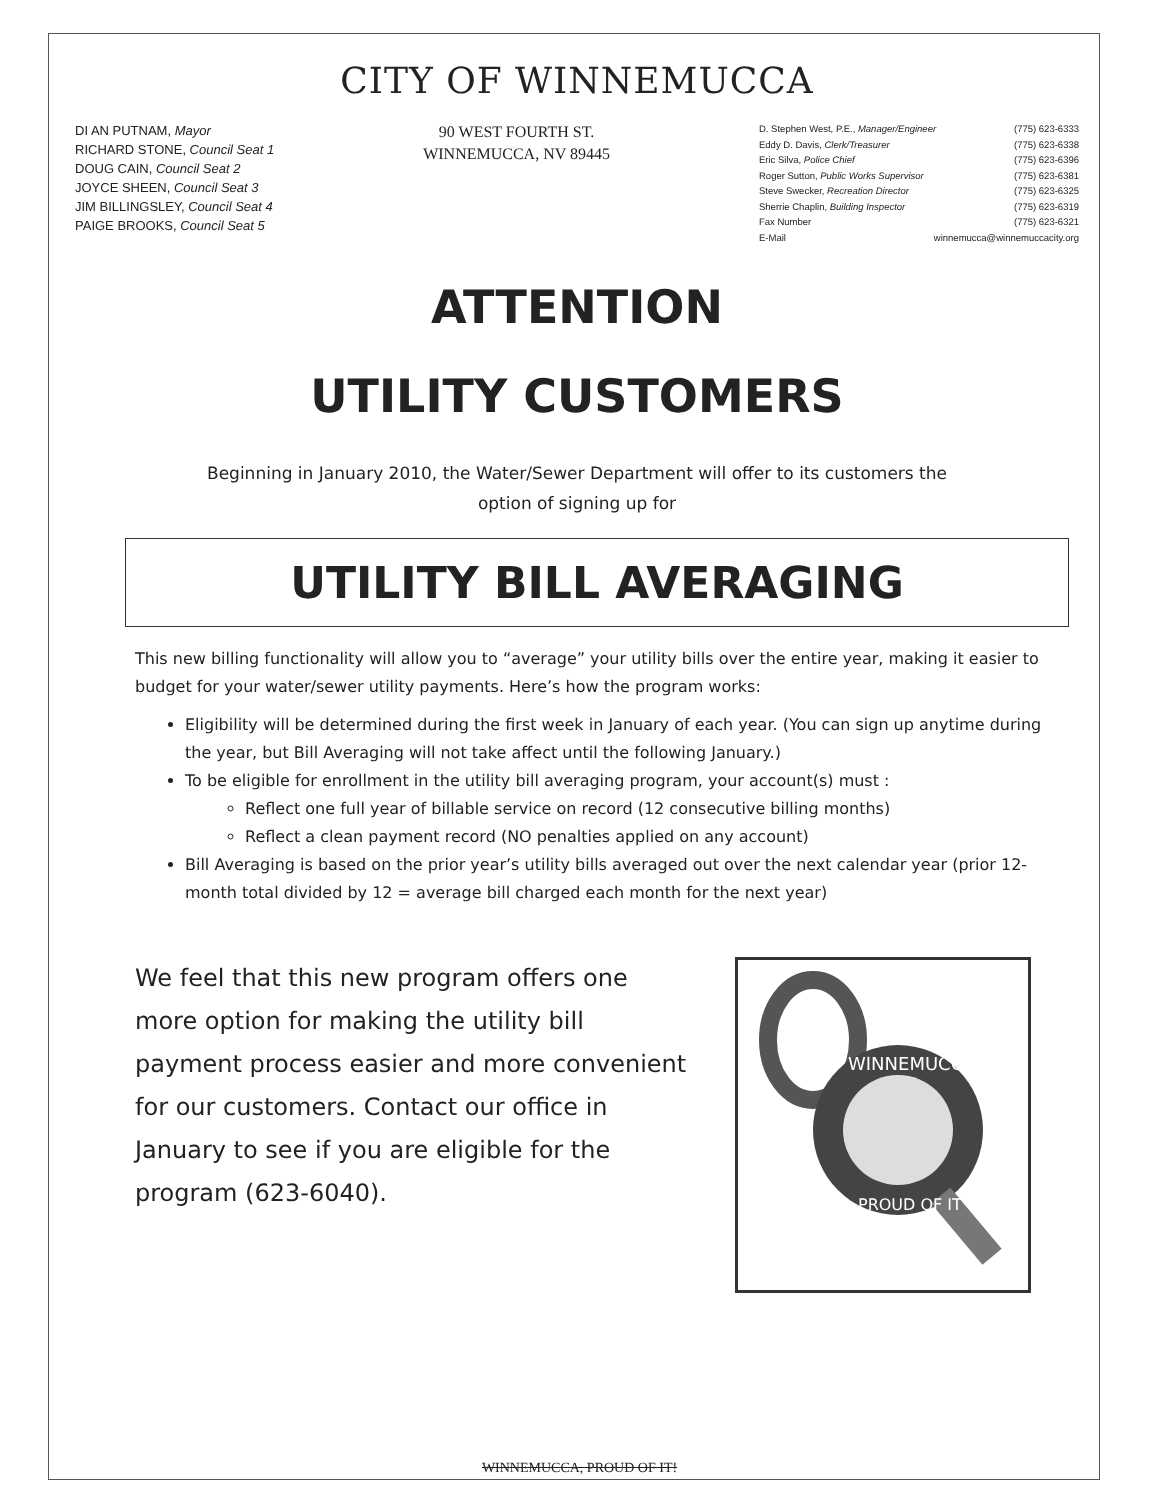CITY OF WINNEMUCCA
DI AN PUTNAM, Mayor
RICHARD STONE, Council Seat 1
DOUG CAIN, Council Seat 2
JOYCE SHEEN, Council Seat 3
JIM BILLINGSLEY, Council Seat 4
PAIGE BROOKS, Council Seat 5
90 WEST FOURTH ST.
WINNEMUCCA, NV 89445
D. Stephen West, P.E., Manager/Engineer (775) 623-6333
Eddy D. Davis, Clerk/Treasurer (775) 623-6338
Eric Silva, Police Chief (775) 623-6396
Roger Sutton, Public Works Supervisor (775) 623-6381
Steve Swecker, Recreation Director (775) 623-6325
Sherrie Chaplin, Building Inspector (775) 623-6319
Fax Number (775) 623-6321
E-Mail winnemucca@winnemuccacity.org
ATTENTION
UTILITY CUSTOMERS
Beginning in January 2010, the Water/Sewer Department will offer to its customers the
option of signing up for
UTILITY BILL AVERAGING
This new billing functionality will allow you to “average” your utility bills over the entire year, making it easier to budget for your water/sewer utility payments. Here’s how the program works:
Eligibility will be determined during the first week in January of each year. (You can sign up anytime during the year, but Bill Averaging will not take affect until the following January.)
To be eligible for enrollment in the utility bill averaging program, your account(s) must :
Reflect one full year of billable service on record (12 consecutive billing months)
Reflect a clean payment record (NO penalties applied on any account)
Bill Averaging is based on the prior year’s utility bills averaged out over the next calendar year (prior 12-month total divided by 12 = average bill charged each month for the next year)
We feel that this new program offers one more option for making the utility bill payment process easier and more convenient for our customers. Contact our office in January to see if you are eligible for the program (623-6040).
WINNEMUCCA
PROUD OF IT
WINNEMUCCA, PROUD OF IT!